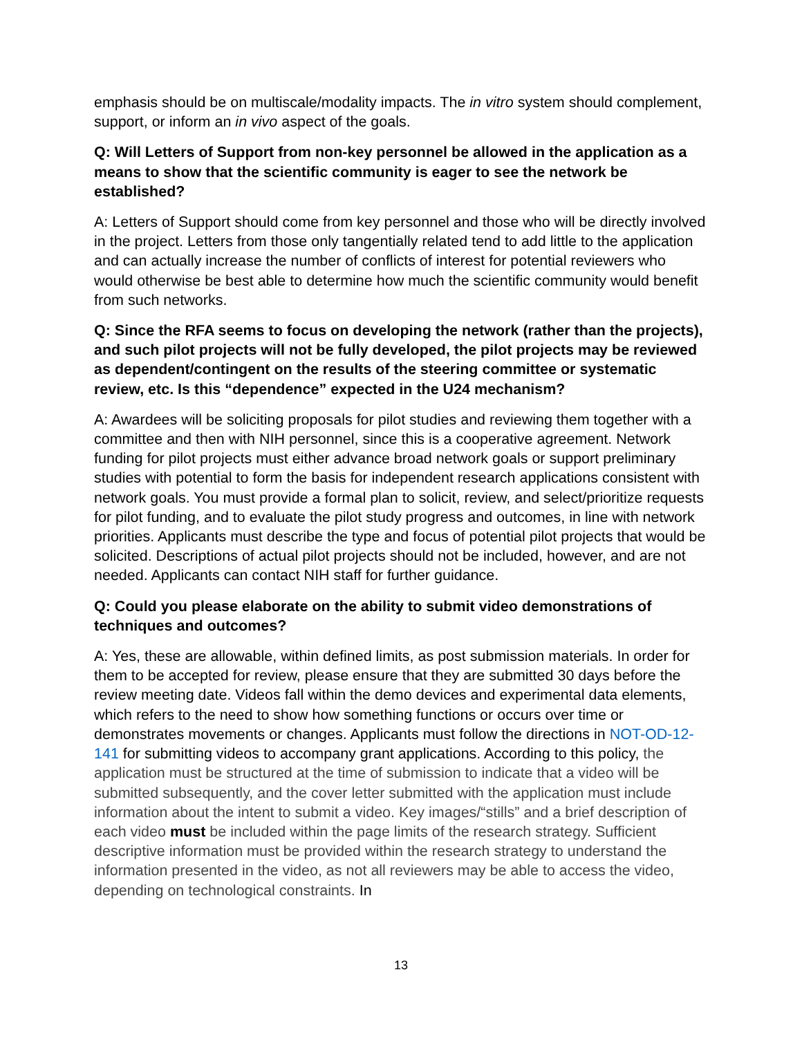emphasis should be on multiscale/modality impacts. The in vitro system should complement, support, or inform an in vivo aspect of the goals.
Q: Will Letters of Support from non-key personnel be allowed in the application as a means to show that the scientific community is eager to see the network be established?
A: Letters of Support should come from key personnel and those who will be directly involved in the project. Letters from those only tangentially related tend to add little to the application and can actually increase the number of conflicts of interest for potential reviewers who would otherwise be best able to determine how much the scientific community would benefit from such networks.
Q: Since the RFA seems to focus on developing the network (rather than the projects), and such pilot projects will not be fully developed, the pilot projects may be reviewed as dependent/contingent on the results of the steering committee or systematic review, etc. Is this “dependence” expected in the U24 mechanism?
A: Awardees will be soliciting proposals for pilot studies and reviewing them together with a committee and then with NIH personnel, since this is a cooperative agreement. Network funding for pilot projects must either advance broad network goals or support preliminary studies with potential to form the basis for independent research applications consistent with network goals. You must provide a formal plan to solicit, review, and select/prioritize requests for pilot funding, and to evaluate the pilot study progress and outcomes, in line with network priorities. Applicants must describe the type and focus of potential pilot projects that would be solicited. Descriptions of actual pilot projects should not be included, however, and are not needed. Applicants can contact NIH staff for further guidance.
Q: Could you please elaborate on the ability to submit video demonstrations of techniques and outcomes?
A: Yes, these are allowable, within defined limits, as post submission materials. In order for them to be accepted for review, please ensure that they are submitted 30 days before the review meeting date. Videos fall within the demo devices and experimental data elements, which refers to the need to show how something functions or occurs over time or demonstrates movements or changes. Applicants must follow the directions in NOT-OD-12-141 for submitting videos to accompany grant applications. According to this policy, the application must be structured at the time of submission to indicate that a video will be submitted subsequently, and the cover letter submitted with the application must include information about the intent to submit a video. Key images/“stills” and a brief description of each video must be included within the page limits of the research strategy. Sufficient descriptive information must be provided within the research strategy to understand the information presented in the video, as not all reviewers may be able to access the video, depending on technological constraints. In
13